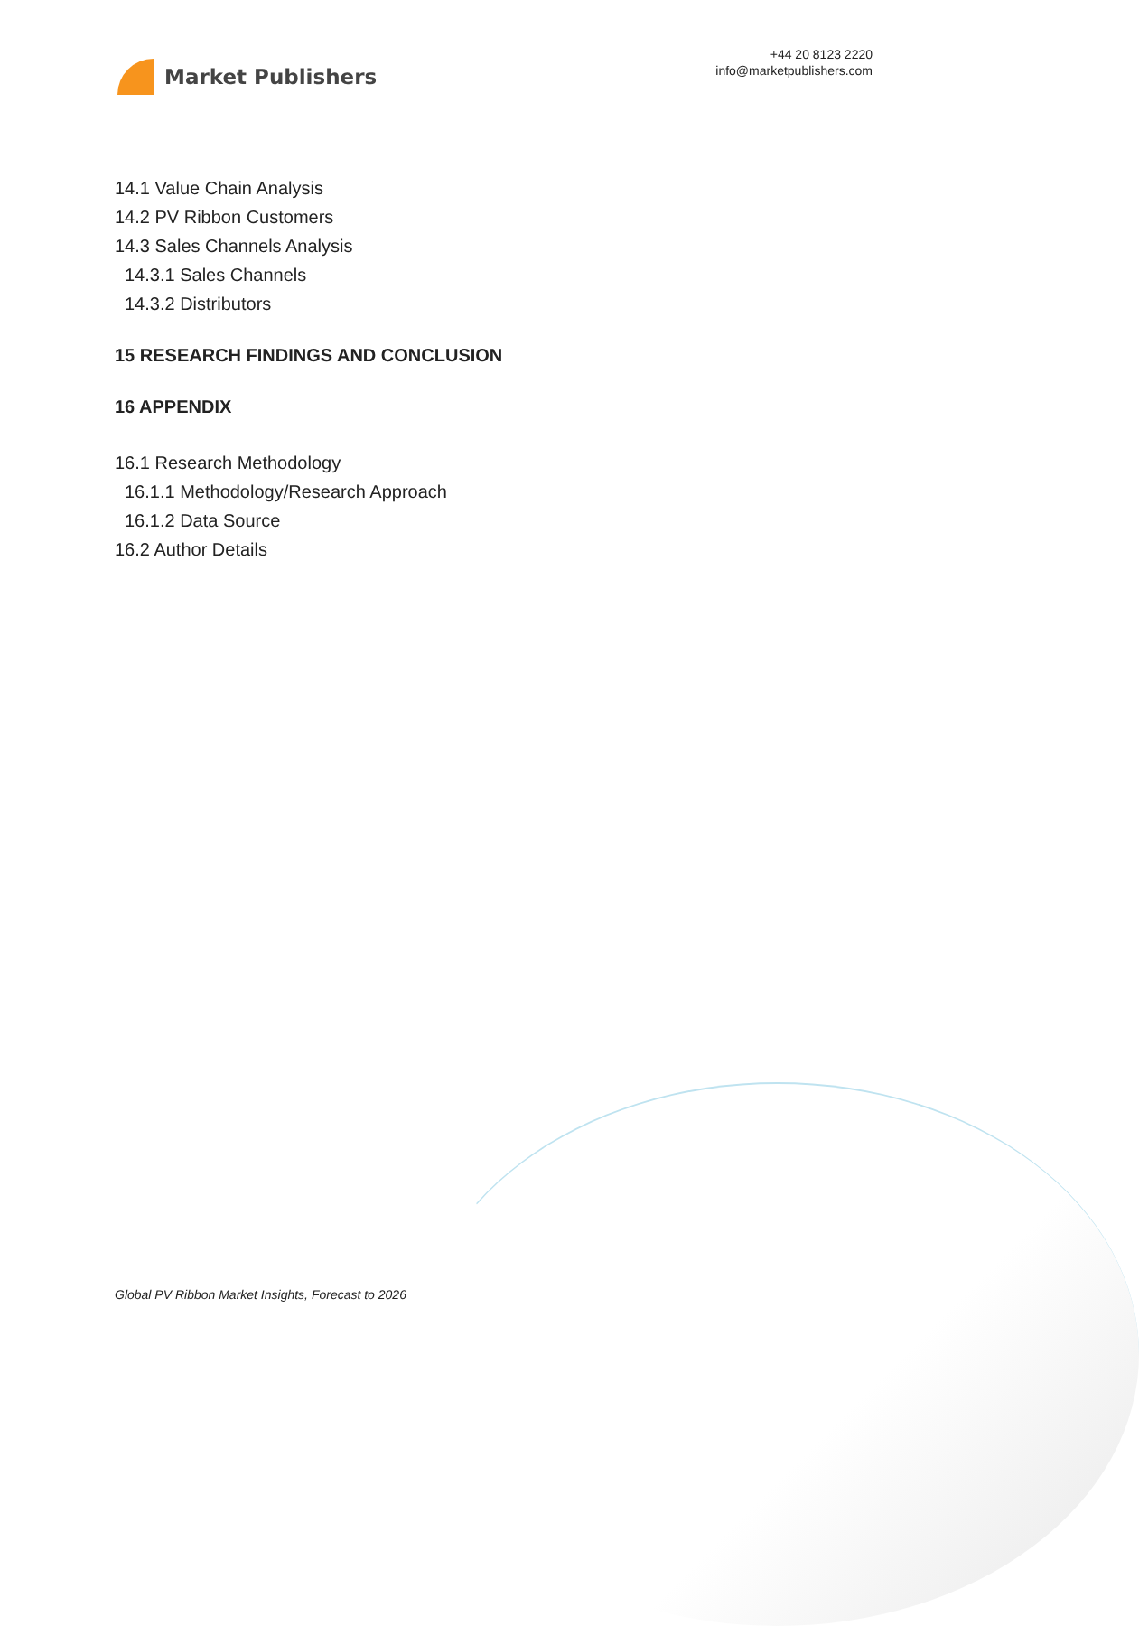Market Publishers
+44 20 8123 2220
info@marketpublishers.com
14.1 Value Chain Analysis
14.2 PV Ribbon Customers
14.3 Sales Channels Analysis
14.3.1 Sales Channels
14.3.2 Distributors
15 RESEARCH FINDINGS AND CONCLUSION
16 APPENDIX
16.1 Research Methodology
16.1.1 Methodology/Research Approach
16.1.2 Data Source
16.2 Author Details
Global PV Ribbon Market Insights, Forecast to 2026